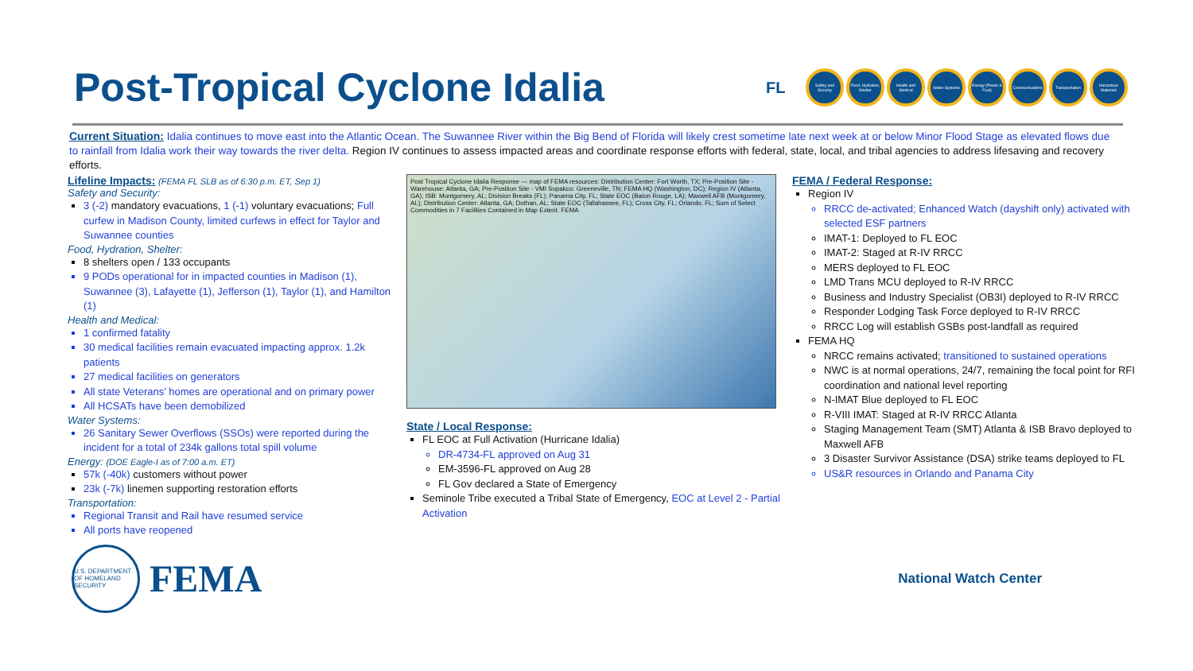Post-Tropical Cyclone Idalia
FL
Safety and Security Food, Hydration, Shelter Health and Medical Water Systems Energy (Power & Fuel) Communications Transportation Hazardous Materials
Current Situation: Idalia continues to move east into the Atlantic Ocean. The Suwannee River within the Big Bend of Florida will likely crest sometime late next week at or below Minor Flood Stage as elevated flows due to rainfall from Idalia work their way towards the river delta. Region IV continues to assess impacted areas and coordinate response efforts with federal, state, local, and tribal agencies to address lifesaving and recovery efforts.
Lifeline Impacts: (FEMA FL SLB as of 6:30 p.m. ET, Sep 1)
Safety and Security:
3 (-2) mandatory evacuations, 1 (-1) voluntary evacuations; Full curfew in Madison County, limited curfews in effect for Taylor and Suwannee counties
Food, Hydration, Shelter:
8 shelters open / 133 occupants
9 PODs operational for in impacted counties in Madison (1), Suwannee (3), Lafayette (1), Jefferson (1), Taylor (1), and Hamilton (1)
Health and Medical:
1 confirmed fatality
30 medical facilities remain evacuated impacting approx. 1.2k patients
27 medical facilities on generators
All state Veterans’ homes are operational and on primary power
All HCSATs have been demobilized
Water Systems:
26 Sanitary Sewer Overflows (SSOs) were reported during the incident for a total of 234k gallons total spill volume
Energy: (DOE Eagle-I as of 7:00 a.m. ET)
57k (-40k) customers without power
23k (-7k) linemen supporting restoration efforts
Transportation:
Regional Transit and Rail have resumed service
All ports have reopened
Post Tropical Cyclone Idalia Response — map of FEMA resources: Distribution Center: Fort Worth, TX; Pre-Position Site - Warehouse: Atlanta, GA; Pre-Position Site - VMI Sopakco: Greeneville, TN; FEMA HQ (Washington, DC); Region IV (Atlanta, GA); ISB: Montgomery, AL; Division Breaks (FL); Panama City, FL; State EOC (Baton Rouge, LA); Maxwell AFB (Montgomery, AL); Distribution Center: Atlanta, GA; Dothan, AL; State EOC (Tallahassee, FL); Cross City, FL; Orlando, FL; Sum of Select Commodities in 7 Facilities Contained in Map Extent. FEMA
State / Local Response:
FL EOC at Full Activation (Hurricane Idalia)
DR-4734-FL approved on Aug 31
EM-3596-FL approved on Aug 28
FL Gov declared a State of Emergency
Seminole Tribe executed a Tribal State of Emergency, EOC at Level 2 - Partial Activation
FEMA / Federal Response:
Region IV
RRCC de-activated; Enhanced Watch (dayshift only) activated with selected ESF partners
IMAT-1: Deployed to FL EOC
IMAT-2: Staged at R-IV RRCC
MERS deployed to FL EOC
LMD Trans MCU deployed to R-IV RRCC
Business and Industry Specialist (OB3I) deployed to R-IV RRCC
Responder Lodging Task Force deployed to R-IV RRCC
RRCC Log will establish GSBs post-landfall as required
FEMA HQ
NRCC remains activated; transitioned to sustained operations
NWC is at normal operations, 24/7, remaining the focal point for RFI coordination and national level reporting
N-IMAT Blue deployed to FL EOC
R-VIII IMAT: Staged at R-IV RRCC Atlanta
Staging Management Team (SMT) Atlanta & ISB Bravo deployed to Maxwell AFB
3 Disaster Survivor Assistance (DSA) strike teams deployed to FL
US&R resources in Orlando and Panama City
U.S. DEPARTMENT OF HOMELAND SECURITY
FEMA
National Watch Center